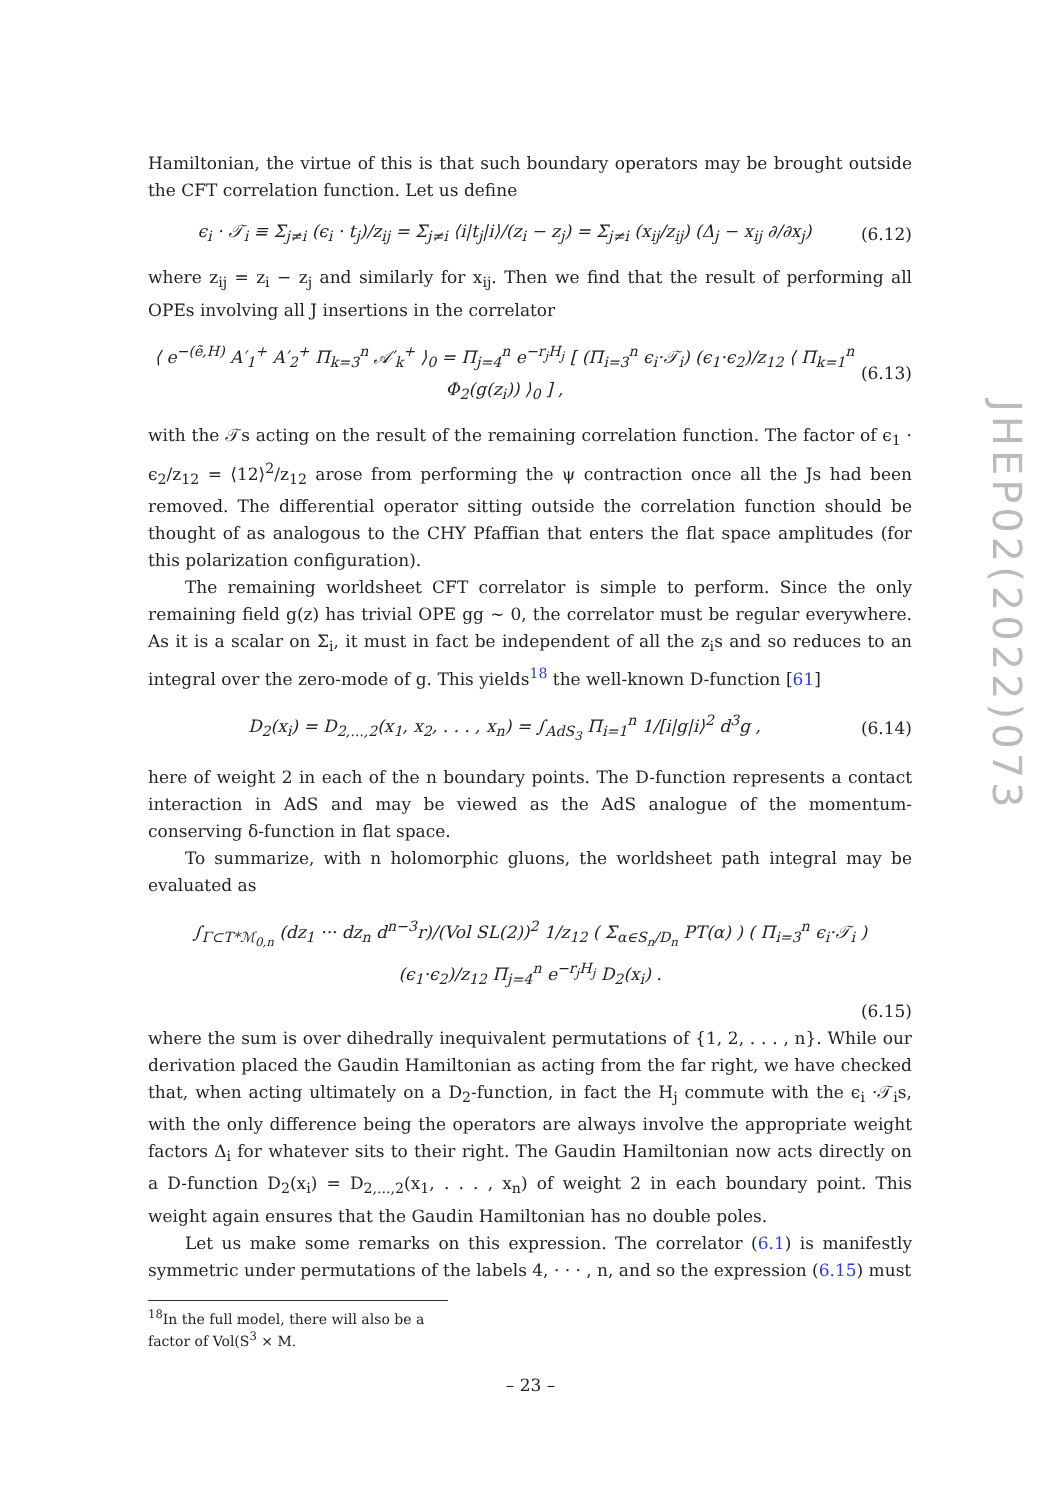Hamiltonian, the virtue of this is that such boundary operators may be brought outside the CFT correlation function. Let us define
ϵ<sub>i</sub> · 𝒯<sub>i</sub> ≡ Σ<sub>j≠i</sub> (ϵ<sub>i</sub> · t<sub>j</sub>)/z<sub>ij</sub> = Σ<sub>j≠i</sub> ⟨i|t<sub>j</sub>|i⟩/(z<sub>i</sub> − z<sub>j</sub>) = Σ<sub>j≠i</sub> (x<sub>ij</sub>/z<sub>ij</sub>) (Δ<sub>j</sub> − x<sub>ij</sub> ∂/∂x<sub>j</sub>) (6.12)
where z<sub>ij</sub> = z<sub>i</sub> − z<sub>j</sub> and similarly for x<sub>ij</sub>. Then we find that the result of performing all OPEs involving all J insertions in the correlator
⟨ e<sup>−(ẽ,H)</sup> A′<sub>1</sub><sup>+</sup> A′<sub>2</sub><sup>+</sup> Π<sub>k=3</sub><sup>n</sup> 𝒜′<sub>k</sub><sup>+</sup> ⟩<sub>0</sub> = Π<sub>j=4</sub><sup>n</sup> e<sup>−r<sub>j</sub>H<sub>j</sub></sup> [ (Π<sub>i=3</sub><sup>n</sup> ϵ<sub>i</sub>·𝒯<sub>i</sub>) (ϵ<sub>1</sub>·ϵ<sub>2</sub>)/z<sub>12</sub> ⟨ Π<sub>k=1</sub><sup>n</sup> Φ<sub>2</sub>(g(z<sub>i</sub>)) ⟩<sub>0</sub> ] , (6.13)
with the 𝒯s acting on the result of the remaining correlation function. The factor of ϵ<sub>1</sub> · ϵ<sub>2</sub>/z<sub>12</sub> = ⟨12⟩<sup>2</sup>/z<sub>12</sub> arose from performing the ψ contraction once all the Js had been removed. The differential operator sitting outside the correlation function should be thought of as analogous to the CHY Pfaffian that enters the flat space amplitudes (for this polarization configuration).
The remaining worldsheet CFT correlator is simple to perform. Since the only remaining field g(z) has trivial OPE gg ∼ 0, the correlator must be regular everywhere. As it is a scalar on Σ<sub>i</sub>, it must in fact be independent of all the z<sub>i</sub>s and so reduces to an integral over the zero-mode of g. This yields<sup>18</sup> the well-known D-function [61]
D<sub>2</sub>(x<sub>i</sub>) = D<sub>2,...,2</sub>(x<sub>1</sub>, x<sub>2</sub>, . . . , x<sub>n</sub>) = ∫<sub>AdS<sub>3</sub></sub> Π<sub>i=1</sub><sup>n</sup> 1/[i|g|i⟩<sup>2</sup> d<sup>3</sup>g , (6.14)
here of weight 2 in each of the n boundary points. The D-function represents a contact interaction in AdS and may be viewed as the AdS analogue of the momentum-conserving δ-function in flat space.
To summarize, with n holomorphic gluons, the worldsheet path integral may be evaluated as
∫<sub>Γ⊂T*ℳ<sub>0,n</sub></sub> (dz<sub>1</sub> ··· dz<sub>n</sub> d<sup>n−3</sup>r)/(Vol SL(2))<sup>2</sup> 1/z<sub>12</sub> ( Σ<sub>α∈S<sub>n</sub>/D<sub>n</sub></sub> PT(α) ) ( Π<sub>i=3</sub><sup>n</sup> ϵ<sub>i</sub>·𝒯<sub>i</sub> ) (ϵ<sub>1</sub>·ϵ<sub>2</sub>)/z<sub>12</sub> Π<sub>j=4</sub><sup>n</sup> e<sup>−r<sub>j</sub>H<sub>j</sub></sup> D<sub>2</sub>(x<sub>i</sub>) .
(6.15)
where the sum is over dihedrally inequivalent permutations of {1, 2, . . . , n}. While our derivation placed the Gaudin Hamiltonian as acting from the far right, we have checked that, when acting ultimately on a D<sub>2</sub>-function, in fact the H<sub>j</sub> commute with the ϵ<sub>i</sub> ·𝒯<sub>i</sub>s, with the only difference being the operators are always involve the appropriate weight factors Δ<sub>i</sub> for whatever sits to their right. The Gaudin Hamiltonian now acts directly on a D-function D<sub>2</sub>(x<sub>i</sub>) = D<sub>2,...,2</sub>(x<sub>1</sub>, . . . , x<sub>n</sub>) of weight 2 in each boundary point. This weight again ensures that the Gaudin Hamiltonian has no double poles.
Let us make some remarks on this expression. The correlator (6.1) is manifestly symmetric under permutations of the labels 4, · · · , n, and so the expression (6.15) must
<sup>18</sup> In the full model, there will also be a factor of Vol(S<sup>3</sup> × M.
JHEP02(2022)073
– 23 –